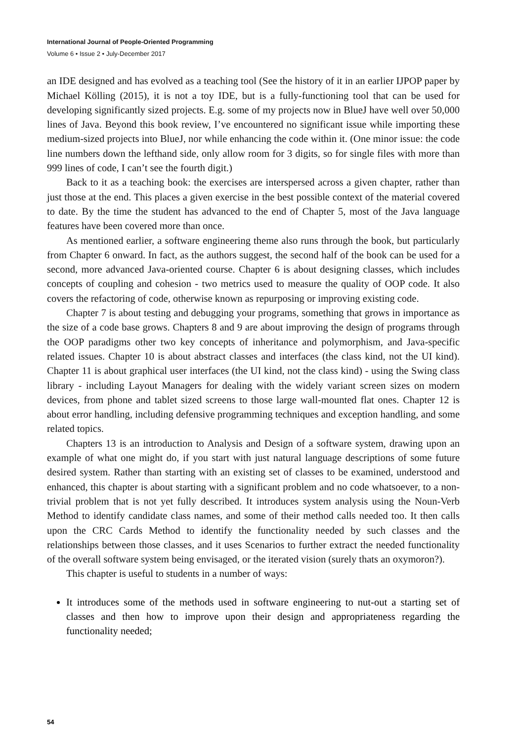International Journal of People-Oriented Programming
Volume 6 • Issue 2 • July-December 2017
an IDE designed and has evolved as a teaching tool (See the history of it in an earlier IJPOP paper by Michael Kölling (2015), it is not a toy IDE, but is a fully-functioning tool that can be used for developing significantly sized projects. E.g. some of my projects now in BlueJ have well over 50,000 lines of Java. Beyond this book review, I’ve encountered no significant issue while importing these medium-sized projects into BlueJ, nor while enhancing the code within it. (One minor issue: the code line numbers down the lefthand side, only allow room for 3 digits, so for single files with more than 999 lines of code, I can’t see the fourth digit.)
Back to it as a teaching book: the exercises are interspersed across a given chapter, rather than just those at the end. This places a given exercise in the best possible context of the material covered to date. By the time the student has advanced to the end of Chapter 5, most of the Java language features have been covered more than once.
As mentioned earlier, a software engineering theme also runs through the book, but particularly from Chapter 6 onward. In fact, as the authors suggest, the second half of the book can be used for a second, more advanced Java-oriented course. Chapter 6 is about designing classes, which includes concepts of coupling and cohesion - two metrics used to measure the quality of OOP code. It also covers the refactoring of code, otherwise known as repurposing or improving existing code.
Chapter 7 is about testing and debugging your programs, something that grows in importance as the size of a code base grows. Chapters 8 and 9 are about improving the design of programs through the OOP paradigms other two key concepts of inheritance and polymorphism, and Java-specific related issues. Chapter 10 is about abstract classes and interfaces (the class kind, not the UI kind). Chapter 11 is about graphical user interfaces (the UI kind, not the class kind) - using the Swing class library - including Layout Managers for dealing with the widely variant screen sizes on modern devices, from phone and tablet sized screens to those large wall-mounted flat ones. Chapter 12 is about error handling, including defensive programming techniques and exception handling, and some related topics.
Chapters 13 is an introduction to Analysis and Design of a software system, drawing upon an example of what one might do, if you start with just natural language descriptions of some future desired system. Rather than starting with an existing set of classes to be examined, understood and enhanced, this chapter is about starting with a significant problem and no code whatsoever, to a non-trivial problem that is not yet fully described. It introduces system analysis using the Noun-Verb Method to identify candidate class names, and some of their method calls needed too. It then calls upon the CRC Cards Method to identify the functionality needed by such classes and the relationships between those classes, and it uses Scenarios to further extract the needed functionality of the overall software system being envisaged, or the iterated vision (surely thats an oxymoron?).
This chapter is useful to students in a number of ways:
It introduces some of the methods used in software engineering to nut-out a starting set of classes and then how to improve upon their design and appropriateness regarding the functionality needed;
54